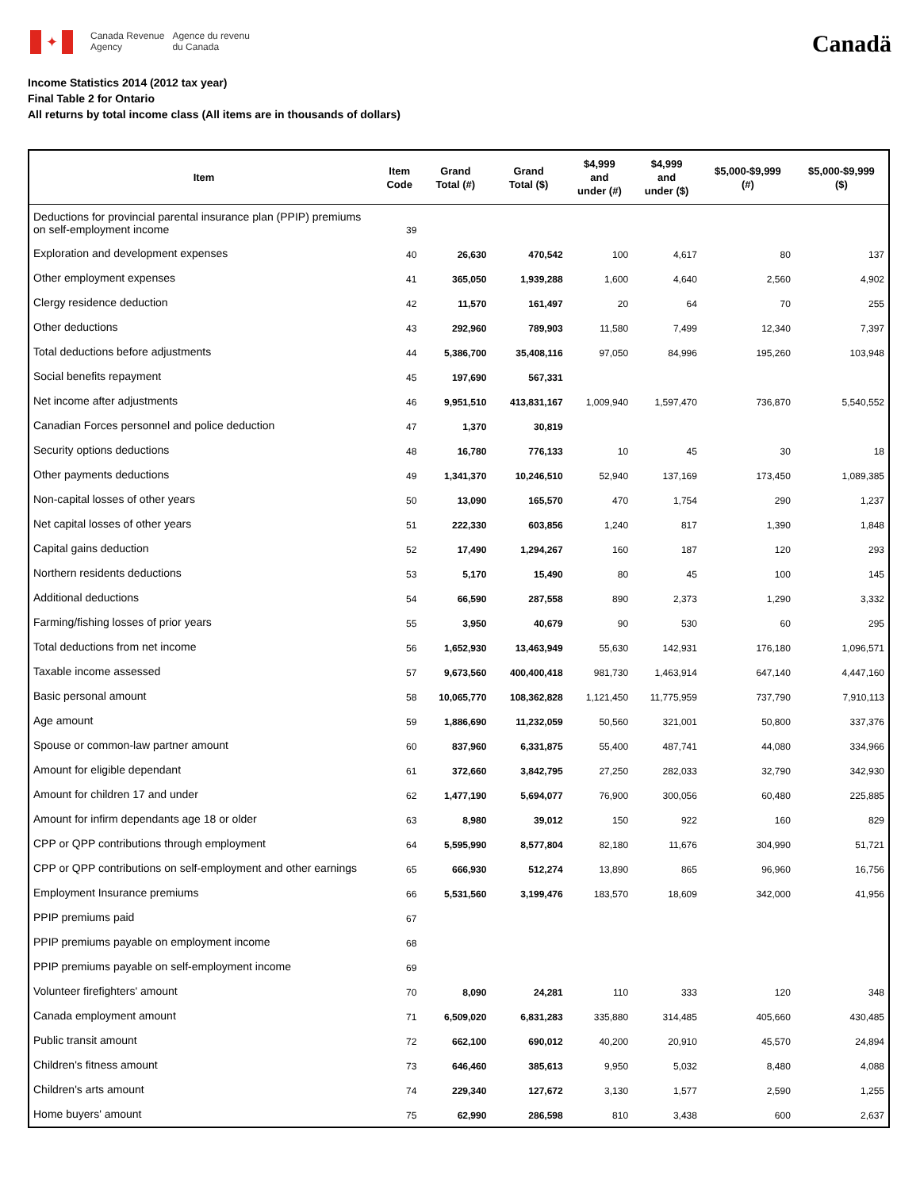✦
Canada Revenue
Agency
Agence du revenu
du Canada
Canadä
Income Statistics 2014 (2012 tax year)
Final Table 2 for Ontario
All returns by total income class (All items are in thousands of dollars)
| Item | Item Code | Grand Total (#) | Grand Total ($) | $4,999 and under (#) | $4,999 and under ($) | $5,000-$9,999 (#) | $5,000-$9,999 ($) |
| --- | --- | --- | --- | --- | --- | --- | --- |
| Deductions for provincial parental insurance plan (PPIP) premiums on self-employment income | 39 | | | | | | |
| Exploration and development expenses | 40 | 26,630 | 470,542 | 100 | 4,617 | 80 | 137 |
| Other employment expenses | 41 | 365,050 | 1,939,288 | 1,600 | 4,640 | 2,560 | 4,902 |
| Clergy residence deduction | 42 | 11,570 | 161,497 | 20 | 64 | 70 | 255 |
| Other deductions | 43 | 292,960 | 789,903 | 11,580 | 7,499 | 12,340 | 7,397 |
| Total deductions before adjustments | 44 | 5,386,700 | 35,408,116 | 97,050 | 84,996 | 195,260 | 103,948 |
| Social benefits repayment | 45 | 197,690 | 567,331 | | | | |
| Net income after adjustments | 46 | 9,951,510 | 413,831,167 | 1,009,940 | 1,597,470 | 736,870 | 5,540,552 |
| Canadian Forces personnel and police deduction | 47 | 1,370 | 30,819 | | | | |
| Security options deductions | 48 | 16,780 | 776,133 | 10 | 45 | 30 | 18 |
| Other payments deductions | 49 | 1,341,370 | 10,246,510 | 52,940 | 137,169 | 173,450 | 1,089,385 |
| Non-capital losses of other years | 50 | 13,090 | 165,570 | 470 | 1,754 | 290 | 1,237 |
| Net capital losses of other years | 51 | 222,330 | 603,856 | 1,240 | 817 | 1,390 | 1,848 |
| Capital gains deduction | 52 | 17,490 | 1,294,267 | 160 | 187 | 120 | 293 |
| Northern residents deductions | 53 | 5,170 | 15,490 | 80 | 45 | 100 | 145 |
| Additional deductions | 54 | 66,590 | 287,558 | 890 | 2,373 | 1,290 | 3,332 |
| Farming/fishing losses of prior years | 55 | 3,950 | 40,679 | 90 | 530 | 60 | 295 |
| Total deductions from net income | 56 | 1,652,930 | 13,463,949 | 55,630 | 142,931 | 176,180 | 1,096,571 |
| Taxable income assessed | 57 | 9,673,560 | 400,400,418 | 981,730 | 1,463,914 | 647,140 | 4,447,160 |
| Basic personal amount | 58 | 10,065,770 | 108,362,828 | 1,121,450 | 11,775,959 | 737,790 | 7,910,113 |
| Age amount | 59 | 1,886,690 | 11,232,059 | 50,560 | 321,001 | 50,800 | 337,376 |
| Spouse or common-law partner amount | 60 | 837,960 | 6,331,875 | 55,400 | 487,741 | 44,080 | 334,966 |
| Amount for eligible dependant | 61 | 372,660 | 3,842,795 | 27,250 | 282,033 | 32,790 | 342,930 |
| Amount for children 17 and under | 62 | 1,477,190 | 5,694,077 | 76,900 | 300,056 | 60,480 | 225,885 |
| Amount for infirm dependants age 18 or older | 63 | 8,980 | 39,012 | 150 | 922 | 160 | 829 |
| CPP or QPP contributions through employment | 64 | 5,595,990 | 8,577,804 | 82,180 | 11,676 | 304,990 | 51,721 |
| CPP or QPP contributions on self-employment and other earnings | 65 | 666,930 | 512,274 | 13,890 | 865 | 96,960 | 16,756 |
| Employment Insurance premiums | 66 | 5,531,560 | 3,199,476 | 183,570 | 18,609 | 342,000 | 41,956 |
| PPIP premiums paid | 67 | | | | | | |
| PPIP premiums payable on employment income | 68 | | | | | | |
| PPIP premiums payable on self-employment income | 69 | | | | | | |
| Volunteer firefighters' amount | 70 | 8,090 | 24,281 | 110 | 333 | 120 | 348 |
| Canada employment amount | 71 | 6,509,020 | 6,831,283 | 335,880 | 314,485 | 405,660 | 430,485 |
| Public transit amount | 72 | 662,100 | 690,012 | 40,200 | 20,910 | 45,570 | 24,894 |
| Children's fitness amount | 73 | 646,460 | 385,613 | 9,950 | 5,032 | 8,480 | 4,088 |
| Children's arts amount | 74 | 229,340 | 127,672 | 3,130 | 1,577 | 2,590 | 1,255 |
| Home buyers' amount | 75 | 62,990 | 286,598 | 810 | 3,438 | 600 | 2,637 |